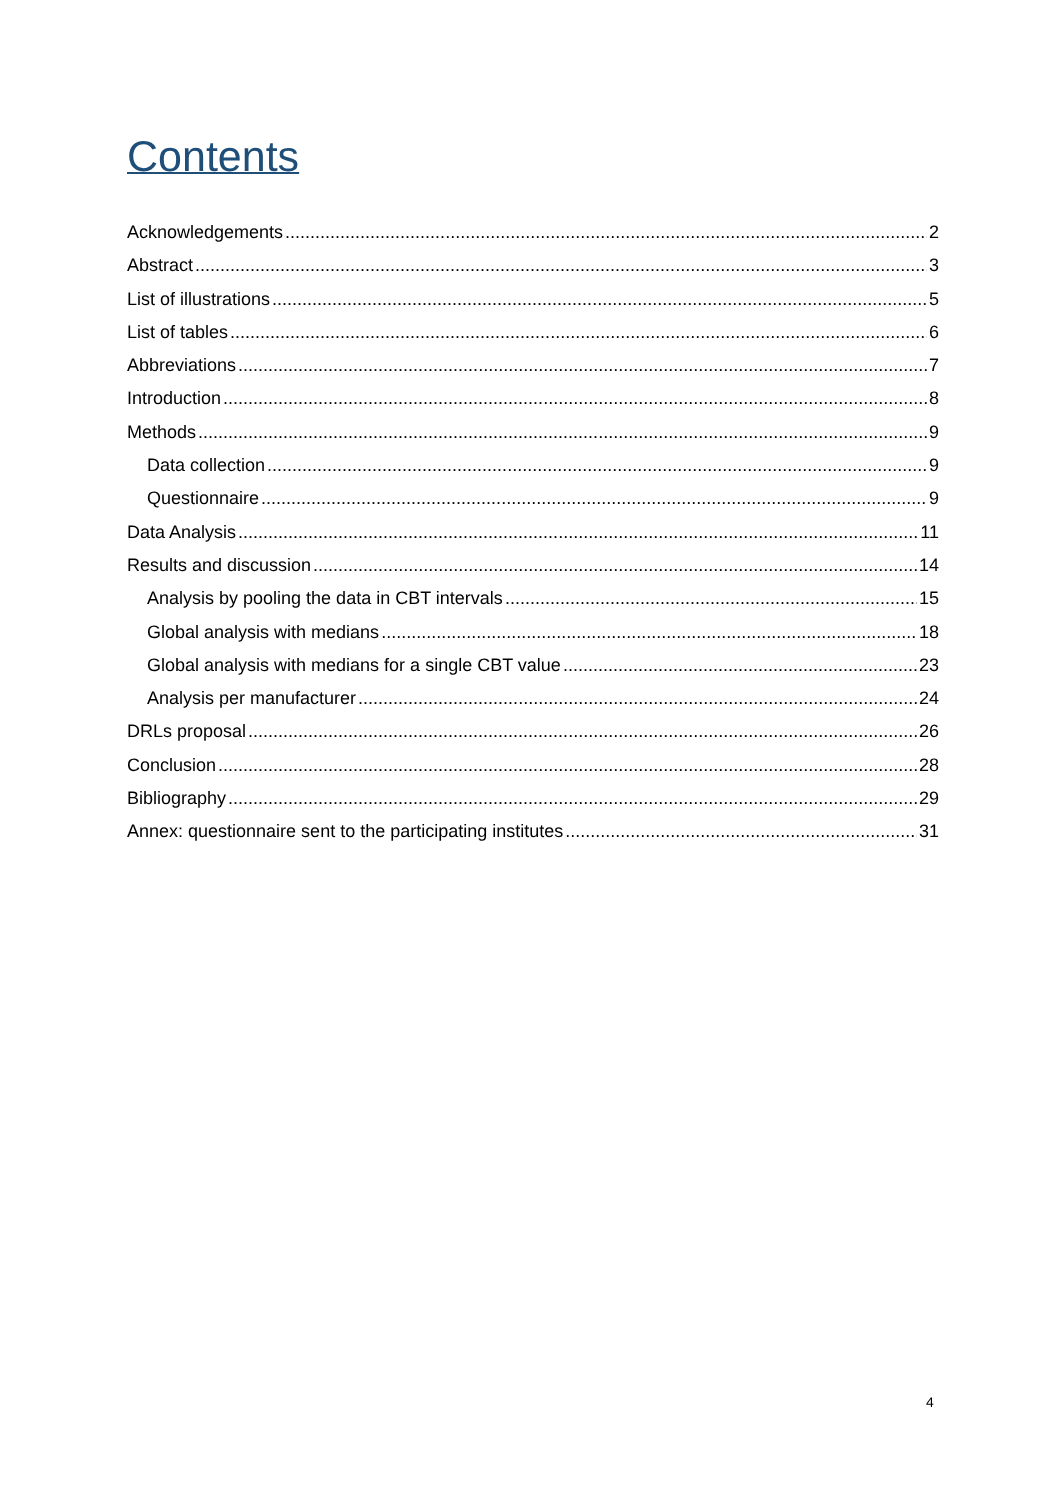Contents
Acknowledgements 2
Abstract 3
List of illustrations 5
List of tables 6
Abbreviations 7
Introduction 8
Methods 9
Data collection 9
Questionnaire 9
Data Analysis 11
Results and discussion 14
Analysis by pooling the data in CBT intervals 15
Global analysis with medians 18
Global analysis with medians for a single CBT value 23
Analysis per manufacturer 24
DRLs proposal 26
Conclusion 28
Bibliography 29
Annex: questionnaire sent to the participating institutes 31
4